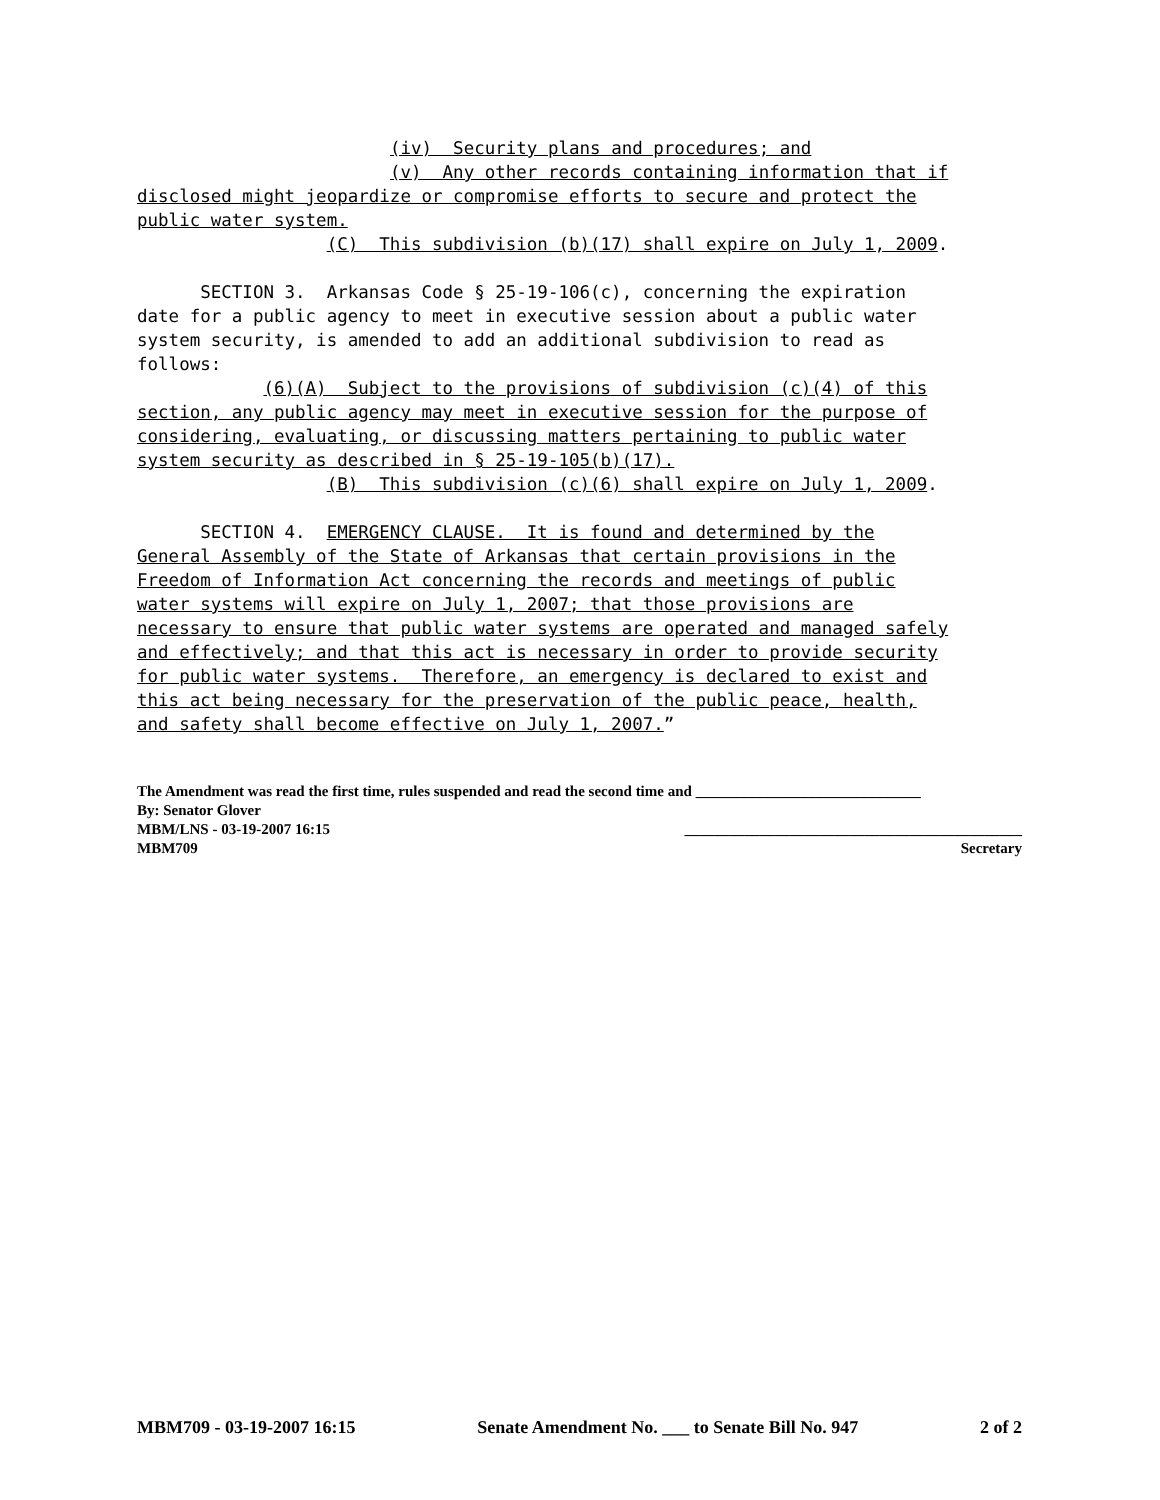(iv) Security plans and procedures; and (v) Any other records containing information that if disclosed might jeopardize or compromise efforts to secure and protect the public water system. (C) This subdivision (b)(17) shall expire on July 1, 2009. SECTION 3. Arkansas Code § 25-19-106(c), concerning the expiration date for a public agency to meet in executive session about a public water system security, is amended to add an additional subdivision to read as follows: (6)(A) Subject to the provisions of subdivision (c)(4) of this section, any public agency may meet in executive session for the purpose of considering, evaluating, or discussing matters pertaining to public water system security as described in § 25-19-105(b)(17). (B) This subdivision (c)(6) shall expire on July 1, 2009. SECTION 4. EMERGENCY CLAUSE. It is found and determined by the General Assembly of the State of Arkansas that certain provisions in the Freedom of Information Act concerning the records and meetings of public water systems will expire on July 1, 2007; that those provisions are necessary to ensure that public water systems are operated and managed safely and effectively; and that this act is necessary in order to provide security for public water systems. Therefore, an emergency is declared to exist and this act being necessary for the preservation of the public peace, health, and safety shall become effective on July 1, 2007.”
The Amendment was read the first time, rules suspended and read the second time and ______________________________
By: Senator Glover
MBM/LNS - 03-19-2007 16:15 _____________________________________________
MBM709 Secretary
MBM709 - 03-19-2007 16:15 Senate Amendment No. ___ to Senate Bill No. 947 2 of 2